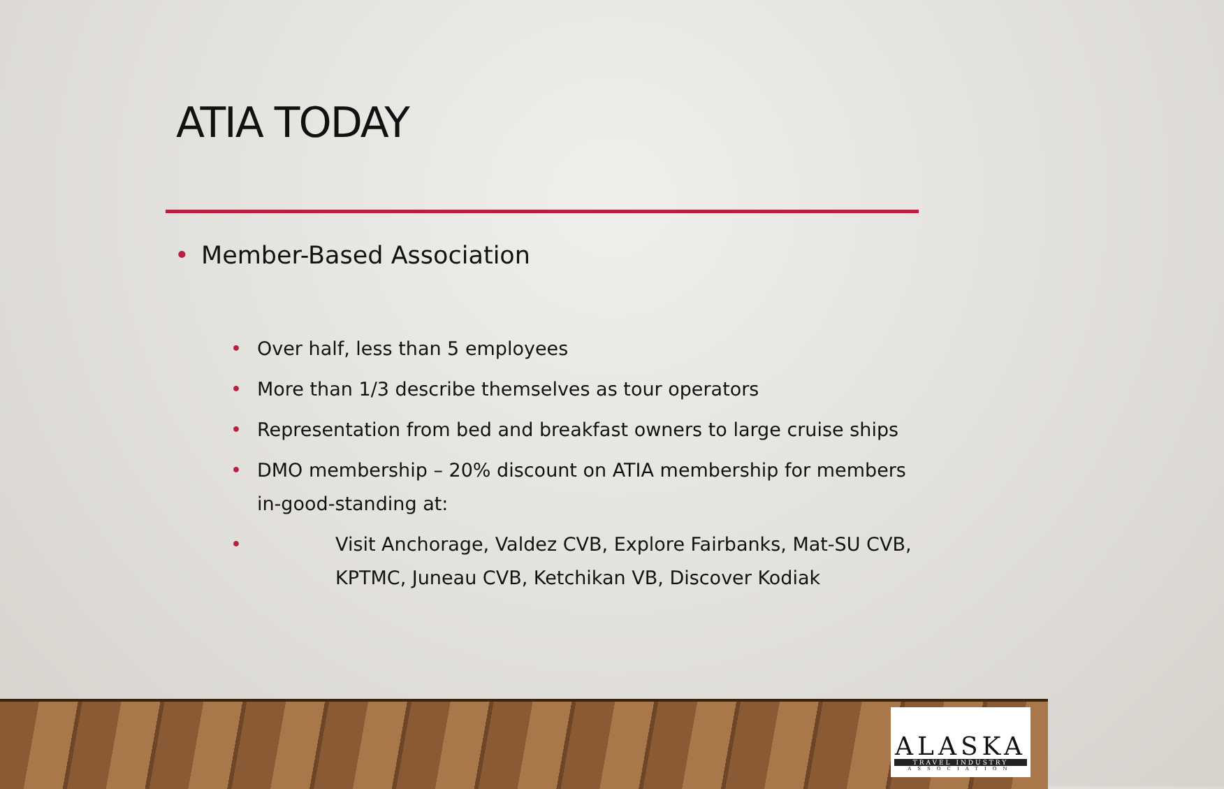ATIA TODAY
• Member-Based Association
• Over half, less than 5 employees
• More than 1/3 describe themselves as tour operators
• Representation from bed and breakfast owners to large cruise ships
• DMO membership – 20% discount on ATIA membership for members in-good-standing at:
•
Visit Anchorage, Valdez CVB, Explore Fairbanks, Mat-SU CVB, KPTMC, Juneau CVB, Ketchikan VB, Discover Kodiak
ALASKA
TRAVEL INDUSTRY
ASSOCIATION